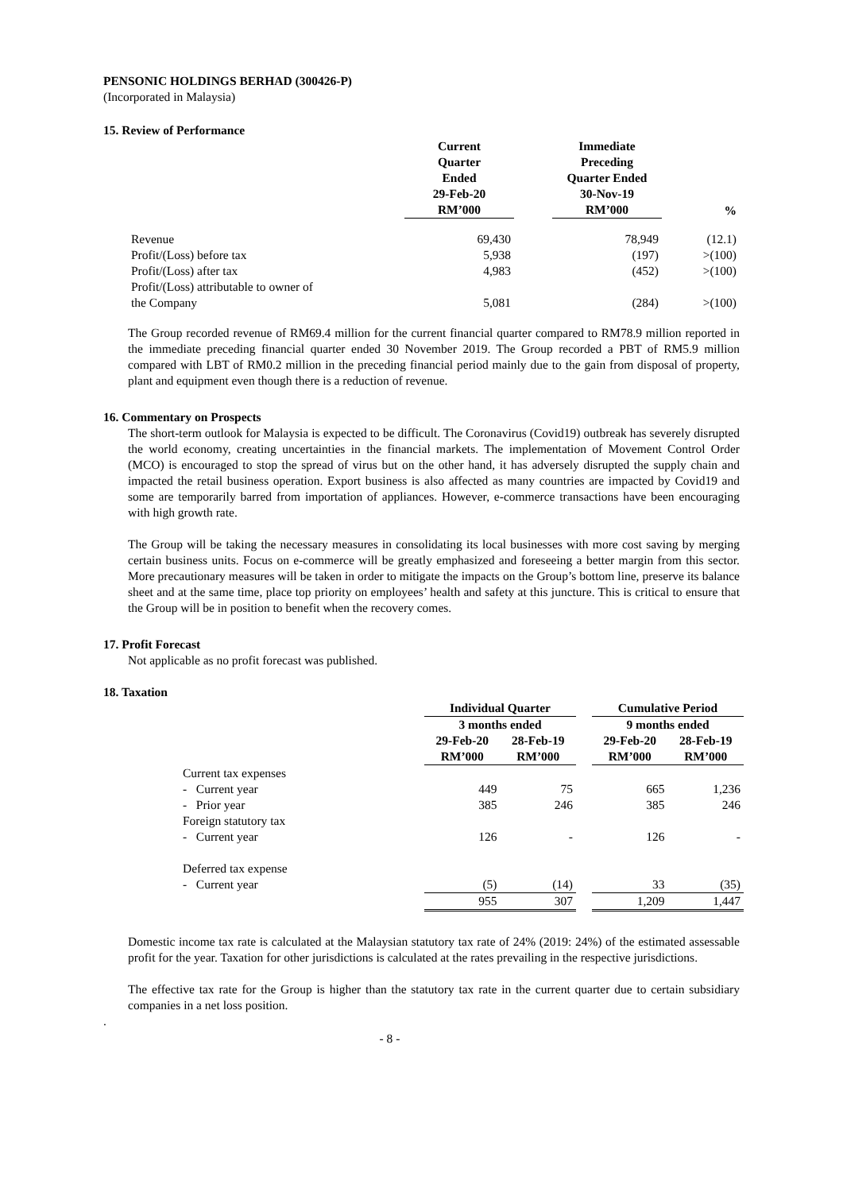PENSONIC HOLDINGS BERHAD (300426-P)
(Incorporated in Malaysia)
15. Review of Performance
| | Current Quarter Ended 29-Feb-20 RM’000 | | Immediate Preceding Quarter Ended 30-Nov-19 RM’000 | % |
| --- | --- | --- | --- | --- |
| Revenue | 69,430 | | 78,949 | (12.1) |
| Profit/(Loss) before tax | 5,938 | | (197) | >(100) |
| Profit/(Loss) after tax | 4,983 | | (452) | >(100) |
| Profit/(Loss) attributable to owner of the Company | 5,081 | | (284) | >(100) |
The Group recorded revenue of RM69.4 million for the current financial quarter compared to RM78.9 million reported in the immediate preceding financial quarter ended 30 November 2019. The Group recorded a PBT of RM5.9 million compared with LBT of RM0.2 million in the preceding financial period mainly due to the gain from disposal of property, plant and equipment even though there is a reduction of revenue.
16. Commentary on Prospects
The short-term outlook for Malaysia is expected to be difficult. The Coronavirus (Covid19) outbreak has severely disrupted the world economy, creating uncertainties in the financial markets. The implementation of Movement Control Order (MCO) is encouraged to stop the spread of virus but on the other hand, it has adversely disrupted the supply chain and impacted the retail business operation. Export business is also affected as many countries are impacted by Covid19 and some are temporarily barred from importation of appliances. However, e-commerce transactions have been encouraging with high growth rate.
The Group will be taking the necessary measures in consolidating its local businesses with more cost saving by merging certain business units. Focus on e-commerce will be greatly emphasized and foreseeing a better margin from this sector. More precautionary measures will be taken in order to mitigate the impacts on the Group’s bottom line, preserve its balance sheet and at the same time, place top priority on employees’ health and safety at this juncture. This is critical to ensure that the Group will be in position to benefit when the recovery comes.
17. Profit Forecast
Not applicable as no profit forecast was published.
18. Taxation
| | Individual Quarter | | | Cumulative Period | |
| --- | --- | --- | --- | --- | --- |
| | 3 months ended | | | 9 months ended | |
| | 29-Feb-20 RM’000 | 28-Feb-19 RM’000 | | 29-Feb-20 RM’000 | 28-Feb-19 RM’000 |
| Current tax expenses | | | | | |
| - Current year | 449 | 75 | | 665 | 1,236 |
| - Prior year | 385 | 246 | | 385 | 246 |
| Foreign statutory tax | | | | | |
| - Current year | 126 | - | | 126 | - |
| Deferred tax expense | | | | | |
| - Current year | (5) | (14) | | 33 | (35) |
| | 955 | 307 | | 1,209 | 1,447 |
Domestic income tax rate is calculated at the Malaysian statutory tax rate of 24% (2019: 24%) of the estimated assessable profit for the year. Taxation for other jurisdictions is calculated at the rates prevailing in the respective jurisdictions.
The effective tax rate for the Group is higher than the statutory tax rate in the current quarter due to certain subsidiary companies in a net loss position.
.
- 8 -